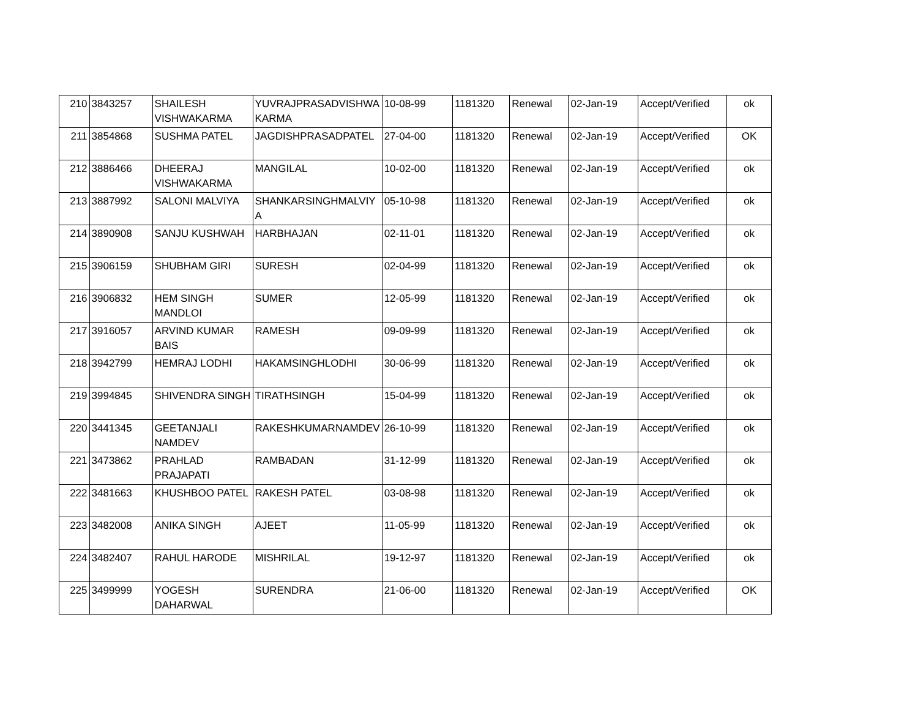| 210 | 3843257 | SHAILESH VISHWAKARMA | YUVRAJPRASADVISHWA KARMA | 10-08-99 | 1181320 | Renewal | 02-Jan-19 | Accept/Verified | ok |
| 211 | 3854868 | SUSHMA PATEL | JAGDISHPRASADPATEL | 27-04-00 | 1181320 | Renewal | 02-Jan-19 | Accept/Verified | OK |
| 212 | 3886466 | DHEERAJ VISHWAKARMA | MANGILAL | 10-02-00 | 1181320 | Renewal | 02-Jan-19 | Accept/Verified | ok |
| 213 | 3887992 | SALONI MALVIYA | SHANKARSINGHMALVIY A | 05-10-98 | 1181320 | Renewal | 02-Jan-19 | Accept/Verified | ok |
| 214 | 3890908 | SANJU KUSHWAH | HARBHAJAN | 02-11-01 | 1181320 | Renewal | 02-Jan-19 | Accept/Verified | ok |
| 215 | 3906159 | SHUBHAM GIRI | SURESH | 02-04-99 | 1181320 | Renewal | 02-Jan-19 | Accept/Verified | ok |
| 216 | 3906832 | HEM SINGH MANDLOI | SUMER | 12-05-99 | 1181320 | Renewal | 02-Jan-19 | Accept/Verified | ok |
| 217 | 3916057 | ARVIND KUMAR BAIS | RAMESH | 09-09-99 | 1181320 | Renewal | 02-Jan-19 | Accept/Verified | ok |
| 218 | 3942799 | HEMRAJ LODHI | HAKAMSINGHLODHI | 30-06-99 | 1181320 | Renewal | 02-Jan-19 | Accept/Verified | ok |
| 219 | 3994845 | SHIVENDRA SINGH | TIRATHSINGH | 15-04-99 | 1181320 | Renewal | 02-Jan-19 | Accept/Verified | ok |
| 220 | 3441345 | GEETANJALI NAMDEV | RAKESHKUMARNAMDEV | 26-10-99 | 1181320 | Renewal | 02-Jan-19 | Accept/Verified | ok |
| 221 | 3473862 | PRAHLAD PRAJAPATI | RAMBADAN | 31-12-99 | 1181320 | Renewal | 02-Jan-19 | Accept/Verified | ok |
| 222 | 3481663 | KHUSHBOO PATEL | RAKESH PATEL | 03-08-98 | 1181320 | Renewal | 02-Jan-19 | Accept/Verified | ok |
| 223 | 3482008 | ANIKA SINGH | AJEET | 11-05-99 | 1181320 | Renewal | 02-Jan-19 | Accept/Verified | ok |
| 224 | 3482407 | RAHUL HARODE | MISHRILAL | 19-12-97 | 1181320 | Renewal | 02-Jan-19 | Accept/Verified | ok |
| 225 | 3499999 | YOGESH DAHARWAL | SURENDRA | 21-06-00 | 1181320 | Renewal | 02-Jan-19 | Accept/Verified | OK |